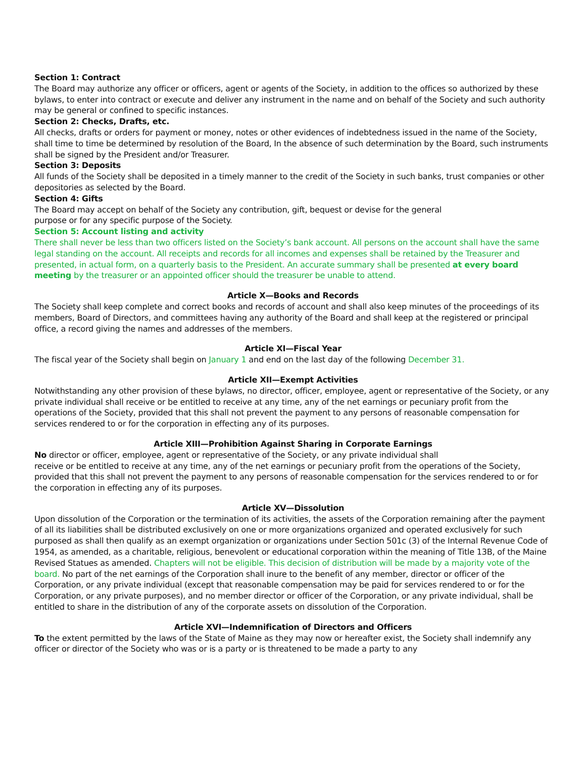Section 1: Contract
The Board may authorize any officer or officers, agent or agents of the Society, in addition to the offices so authorized by these bylaws, to enter into contract or execute and deliver any instrument in the name and on behalf of the Society and such authority may be general or confined to specific instances.
Section 2: Checks, Drafts, etc.
All checks, drafts or orders for payment or money, notes or other evidences of indebtedness issued in the name of the Society, shall time to time be determined by resolution of the Board, In the absence of such determination by the Board, such instruments shall be signed by the President and/or Treasurer.
Section 3: Deposits
All funds of the Society shall be deposited in a timely manner to the credit of the Society in such banks, trust companies or other depositories as selected by the Board.
Section 4: Gifts
The Board may accept on behalf of the Society any contribution, gift, bequest or devise for the general
purpose or for any specific purpose of the Society.
Section 5: Account listing and activity
There shall never be less than two officers listed on the Society’s bank account. All persons on the account shall have the same legal standing on the account. All receipts and records for all incomes and expenses shall be retained by the Treasurer and presented, in actual form, on a quarterly basis to the President. An accurate summary shall be presented at every board meeting by the treasurer or an appointed officer should the treasurer be unable to attend.
Article X—Books and Records
The Society shall keep complete and correct books and records of account and shall also keep minutes of the proceedings of its members, Board of Directors, and committees having any authority of the Board and shall keep at the registered or principal office, a record giving the names and addresses of the members.
Article XI—Fiscal Year
The fiscal year of the Society shall begin on January 1 and end on the last day of the following December 31.
Article XII—Exempt Activities
Notwithstanding any other provision of these bylaws, no director, officer, employee, agent or representative of the Society, or any private individual shall receive or be entitled to receive at any time, any of the net earnings or pecuniary profit from the operations of the Society, provided that this shall not prevent the payment to any persons of reasonable compensation for services rendered to or for the corporation in effecting any of its purposes.
Article XIII—Prohibition Against Sharing in Corporate Earnings
No director or officer, employee, agent or representative of the Society, or any private individual shall
receive or be entitled to receive at any time, any of the net earnings or pecuniary profit from the operations of the Society, provided that this shall not prevent the payment to any persons of reasonable compensation for the services rendered to or for the corporation in effecting any of its purposes.
Article XV—Dissolution
Upon dissolution of the Corporation or the termination of its activities, the assets of the Corporation remaining after the payment of all its liabilities shall be distributed exclusively on one or more organizations organized and operated exclusively for such purposed as shall then qualify as an exempt organization or organizations under Section 501c (3) of the Internal Revenue Code of 1954, as amended, as a charitable, religious, benevolent or educational corporation within the meaning of Title 13B, of the Maine Revised Statues as amended. Chapters will not be eligible. This decision of distribution will be made by a majority vote of the board. No part of the net earnings of the Corporation shall inure to the benefit of any member, director or officer of the Corporation, or any private individual (except that reasonable compensation may be paid for services rendered to or for the Corporation, or any private purposes), and no member director or officer of the Corporation, or any private individual, shall be entitled to share in the distribution of any of the corporate assets on dissolution of the Corporation.
Article XVI—Indemnification of Directors and Officers
To the extent permitted by the laws of the State of Maine as they may now or hereafter exist, the Society shall indemnify any officer or director of the Society who was or is a party or is threatened to be made a party to any